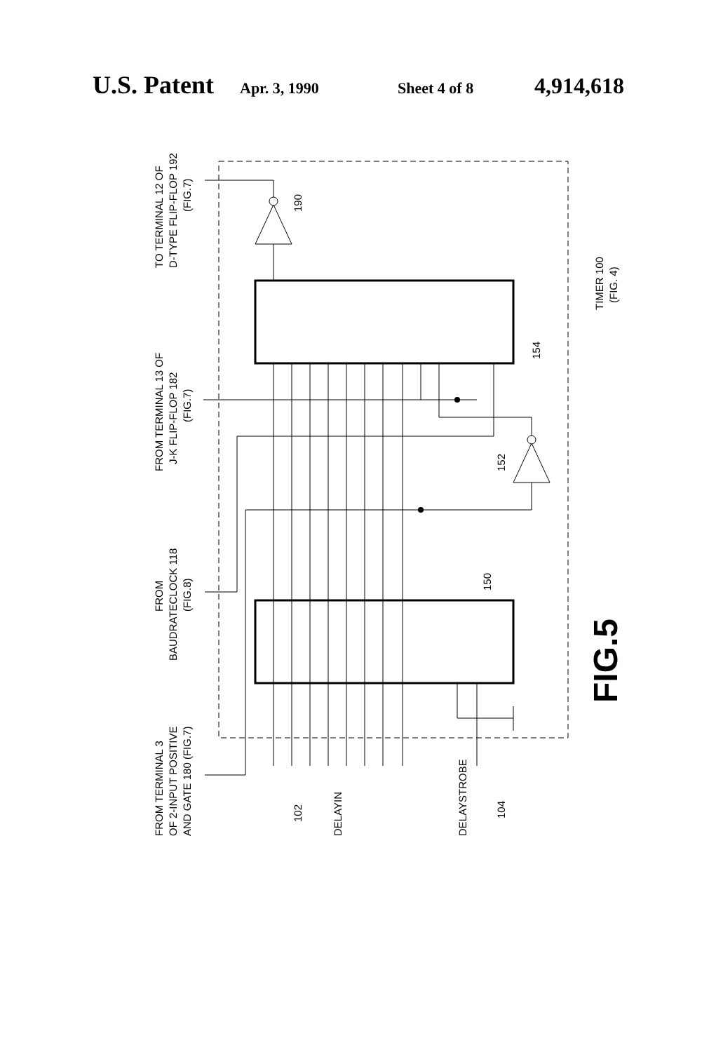U.S. Patent Apr. 3, 1990 Sheet 4 of 8 4,914,618
TO TERMINAL 12 OF
D-TYPE FLIP-FLOP 192
(FIG.7)
FROM TERMINAL 13 OF
J-K FLIP-FLOP 182
(FIG.7)
FROM
BAUDRATECLOCK 118
(FIG.8)
FROM TERMINAL 3
OF 2-INPUT POSITIVE
AND GATE 180 (FIG.7)
190
154
152
150
TIMER 100
(FIG. 4)
102
DELAYIN
DELAYSTROBE
104
FIG.5